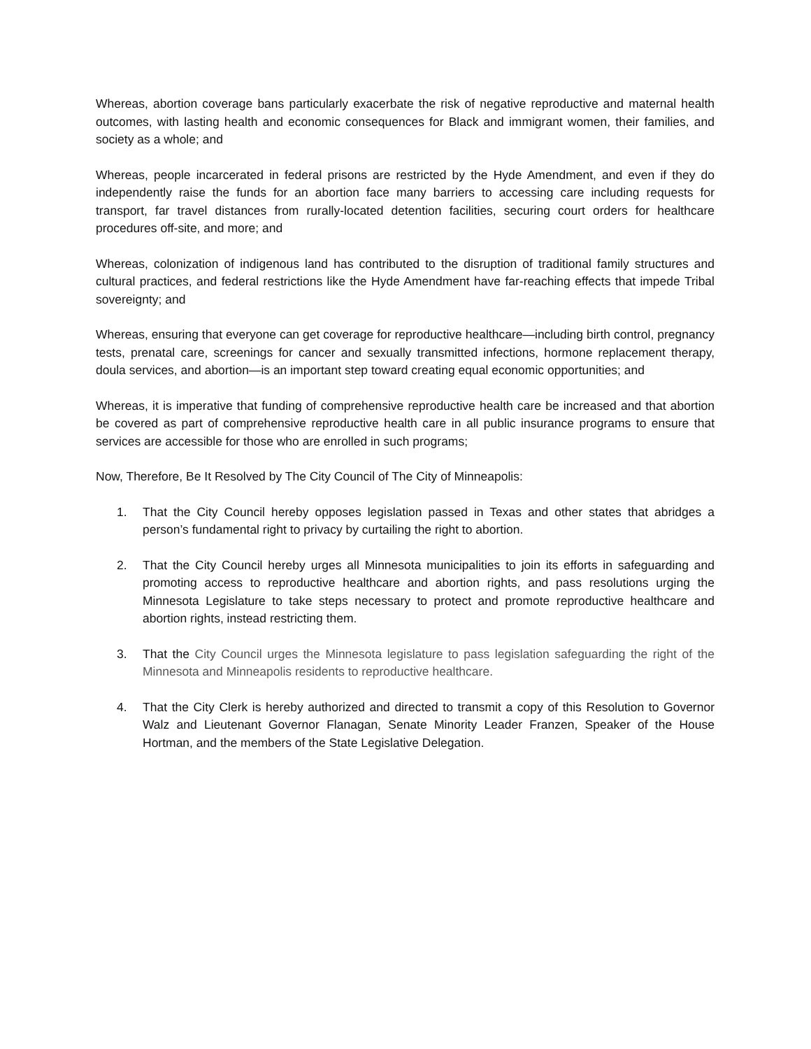Whereas, abortion coverage bans particularly exacerbate the risk of negative reproductive and maternal health outcomes, with lasting health and economic consequences for Black and immigrant women, their families, and society as a whole; and
Whereas, people incarcerated in federal prisons are restricted by the Hyde Amendment, and even if they do independently raise the funds for an abortion face many barriers to accessing care including requests for transport, far travel distances from rurally-located detention facilities, securing court orders for healthcare procedures off-site, and more; and
Whereas, colonization of indigenous land has contributed to the disruption of traditional family structures and cultural practices, and federal restrictions like the Hyde Amendment have far-reaching effects that impede Tribal sovereignty; and
Whereas, ensuring that everyone can get coverage for reproductive healthcare—including birth control, pregnancy tests, prenatal care, screenings for cancer and sexually transmitted infections, hormone replacement therapy, doula services, and abortion—is an important step toward creating equal economic opportunities; and
Whereas, it is imperative that funding of comprehensive reproductive health care be increased and that abortion be covered as part of comprehensive reproductive health care in all public insurance programs to ensure that services are accessible for those who are enrolled in such programs;
Now, Therefore, Be It Resolved by The City Council of The City of Minneapolis:
1. That the City Council hereby opposes legislation passed in Texas and other states that abridges a person’s fundamental right to privacy by curtailing the right to abortion.
2. That the City Council hereby urges all Minnesota municipalities to join its efforts in safeguarding and promoting access to reproductive healthcare and abortion rights, and pass resolutions urging the Minnesota Legislature to take steps necessary to protect and promote reproductive healthcare and abortion rights, instead restricting them.
3. That the City Council urges the Minnesota legislature to pass legislation safeguarding the right of the Minnesota and Minneapolis residents to reproductive healthcare.
4. That the City Clerk is hereby authorized and directed to transmit a copy of this Resolution to Governor Walz and Lieutenant Governor Flanagan, Senate Minority Leader Franzen, Speaker of the House Hortman, and the members of the State Legislative Delegation.